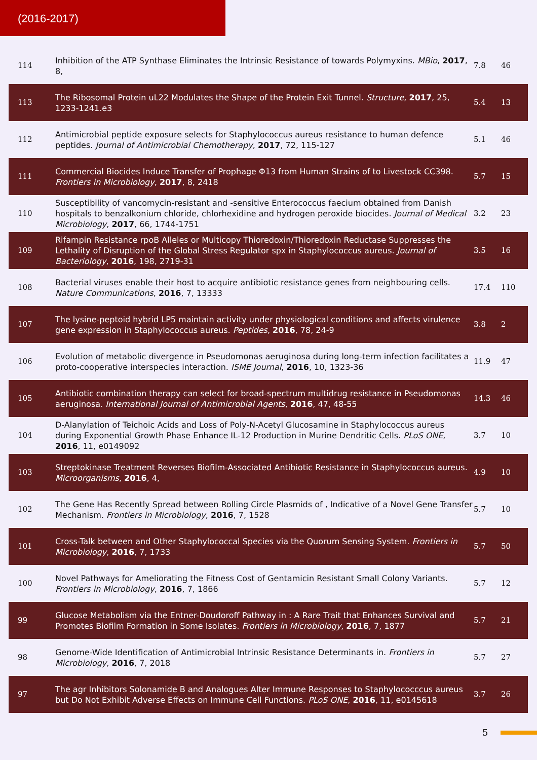(2016-2017)
| 114 | Inhibition of the ATP Synthase Eliminates the Intrinsic Resistance of towards Polymyxins. MBio , 2017 , 8, | 7.8 | 46 |
| 113 | The Ribosomal Protein uL22 Modulates the Shape of the Protein Exit Tunnel. Structure , 2017 , 25, 1233-1241.e3 | 5.4 | 13 |
| 112 | Antimicrobial peptide exposure selects for Staphylococcus aureus resistance to human defence peptides. Journal of Antimicrobial Chemotherapy , 2017 , 72, 115-127 | 5.1 | 46 |
| 111 | Commercial Biocides Induce Transfer of Prophage Φ13 from Human Strains of to Livestock CC398. Frontiers in Microbiology , 2017 , 8, 2418 | 5.7 | 15 |
| 110 | Susceptibility of vancomycin-resistant and -sensitive Enterococcus faecium obtained from Danish hospitals to benzalkonium chloride, chlorhexidine and hydrogen peroxide biocides. Journal of Medical Microbiology , 2017 , 66, 1744-1751 | 3.2 | 23 |
| 109 | Rifampin Resistance rpoB Alleles or Multicopy Thioredoxin/Thioredoxin Reductase Suppresses the Lethality of Disruption of the Global Stress Regulator spx in Staphylococcus aureus. Journal of Bacteriology , 2016 , 198, 2719-31 | 3.5 | 16 |
| 108 | Bacterial viruses enable their host to acquire antibiotic resistance genes from neighbouring cells. Nature Communications , 2016 , 7, 13333 | 17.4 | 110 |
| 107 | The lysine-peptoid hybrid LP5 maintain activity under physiological conditions and affects virulence gene expression in Staphylococcus aureus. Peptides , 2016 , 78, 24-9 | 3.8 | 2 |
| 106 | Evolution of metabolic divergence in Pseudomonas aeruginosa during long-term infection facilitates a proto-cooperative interspecies interaction. ISME Journal , 2016 , 10, 1323-36 | 11.9 | 47 |
| 105 | Antibiotic combination therapy can select for broad-spectrum multidrug resistance in Pseudomonas aeruginosa. International Journal of Antimicrobial Agents , 2016 , 47, 48-55 | 14.3 | 46 |
| 104 | D-Alanylation of Teichoic Acids and Loss of Poly-N-Acetyl Glucosamine in Staphylococcus aureus during Exponential Growth Phase Enhance IL-12 Production in Murine Dendritic Cells. PLoS ONE , 2016 , 11, e0149092 | 3.7 | 10 |
| 103 | Streptokinase Treatment Reverses Biofilm-Associated Antibiotic Resistance in Staphylococcus aureus. Microorganisms , 2016 , 4, | 4.9 | 10 |
| 102 | The Gene Has Recently Spread between Rolling Circle Plasmids of , Indicative of a Novel Gene Transfer Mechanism. Frontiers in Microbiology , 2016 , 7, 1528 | 5.7 | 10 |
| 101 | Cross-Talk between and Other Staphylococcal Species via the Quorum Sensing System. Frontiers in Microbiology , 2016 , 7, 1733 | 5.7 | 50 |
| 100 | Novel Pathways for Ameliorating the Fitness Cost of Gentamicin Resistant Small Colony Variants. Frontiers in Microbiology , 2016 , 7, 1866 | 5.7 | 12 |
| 99 | Glucose Metabolism via the Entner-Doudoroff Pathway in : A Rare Trait that Enhances Survival and Promotes Biofilm Formation in Some Isolates. Frontiers in Microbiology , 2016 , 7, 1877 | 5.7 | 21 |
| 98 | Genome-Wide Identification of Antimicrobial Intrinsic Resistance Determinants in. Frontiers in Microbiology , 2016 , 7, 2018 | 5.7 | 27 |
| 97 | The agr Inhibitors Solonamide B and Analogues Alter Immune Responses to Staphylococccus aureus but Do Not Exhibit Adverse Effects on Immune Cell Functions. PLoS ONE , 2016 , 11, e0145618 | 3.7 | 26 |
5